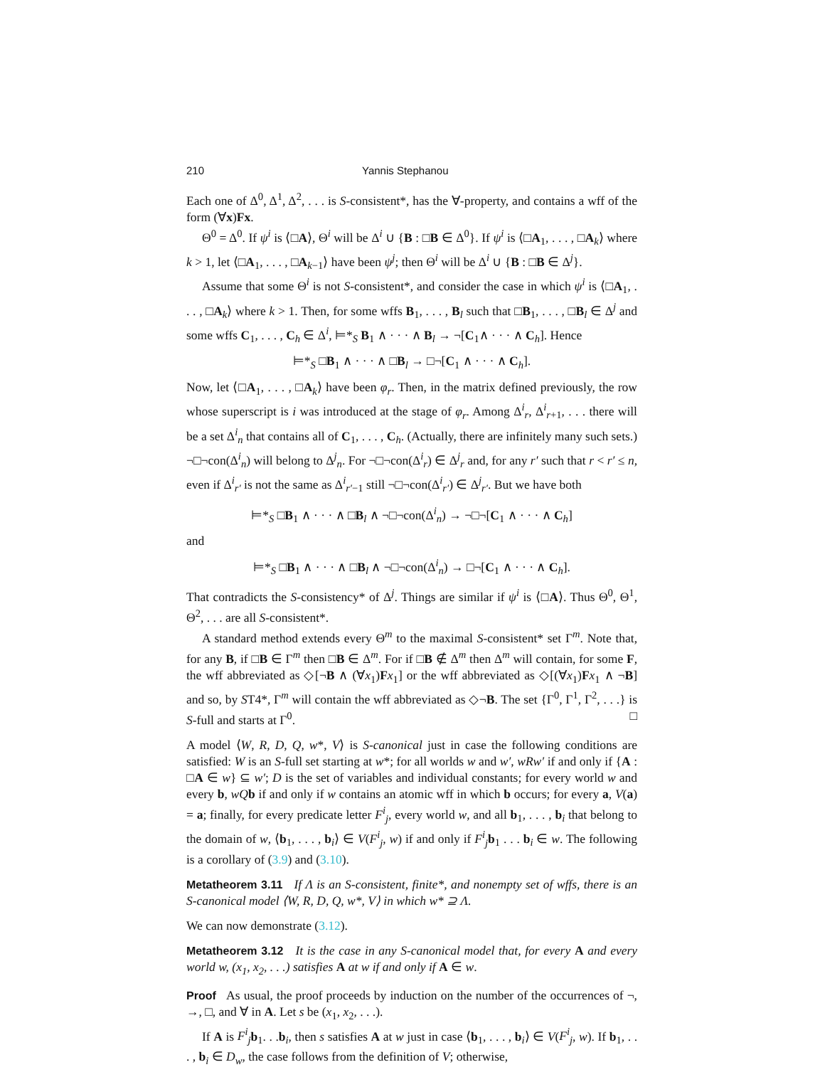210 Yannis Stephanou
Each one of Δ<sup>0</sup>, Δ<sup>1</sup>, Δ<sup>2</sup>, . . . is S-consistent*, has the ∀-property, and contains a wff of the form (∀x)Fx.
Θ<sup>0</sup> = Δ<sup>0</sup>. If ψ<sup>i</sup> is ⟨□A⟩, Θ<sup>i</sup> will be Δ<sup>i</sup> ∪ {B : □B ∈ Δ<sup>0</sup>}. If ψ<sup>i</sup> is ⟨□A<sub>1</sub>, . . . , □A<sub>k</sub>⟩ where k > 1, let ⟨□A<sub>1</sub>, . . . , □A<sub>k−1</sub>⟩ have been ψ<sup>j</sup>; then Θ<sup>i</sup> will be Δ<sup>i</sup> ∪ {B : □B ∈ Δ<sup>j</sup>}.
Assume that some Θ<sup>i</sup> is not S-consistent*, and consider the case in which ψ<sup>i</sup> is ⟨□A<sub>1</sub>, . . . , □A<sub>k</sub>⟩ where k > 1. Then, for some wffs B<sub>1</sub>, . . . , B<sub>l</sub> such that □B<sub>1</sub>, . . . , □B<sub>l</sub> ∈ Δ<sup>j</sup> and some wffs C<sub>1</sub>, . . . , C<sub>h</sub> ∈ Δ<sup>i</sup>, ⊨*<sub>S</sub> B<sub>1</sub> ∧ · · · ∧ B<sub>l</sub> → ¬[C<sub>1</sub>∧ · · · ∧ C<sub>h</sub>]. Hence
⊨*<sub>S</sub> □B<sub>1</sub> ∧ · · · ∧ □B<sub>l</sub> → □¬[C<sub>1</sub> ∧ · · · ∧ C<sub>h</sub>].
Now, let ⟨□A<sub>1</sub>, . . . , □A<sub>k</sub>⟩ have been φ<sub>r</sub>. Then, in the matrix defined previously, the row whose superscript is i was introduced at the stage of φ<sub>r</sub>. Among Δ<sup>i</sup><sub>r</sub>, Δ<sup>i</sup><sub>r+1</sub>, . . . there will be a set Δ<sup>i</sup><sub>n</sub> that contains all of C<sub>1</sub>, . . . , C<sub>h</sub>. (Actually, there are infinitely many such sets.) ¬□¬con(Δ<sup>i</sup><sub>n</sub>) will belong to Δ<sup>j</sup><sub>n</sub>. For ¬□¬con(Δ<sup>i</sup><sub>r</sub>) ∈ Δ<sup>j</sup><sub>r</sub> and, for any r′ such that r < r′ ≤ n, even if Δ<sup>i</sup><sub>r′</sub> is not the same as Δ<sup>i</sup><sub>r′−1</sub> still ¬□¬con(Δ<sup>i</sup><sub>r′</sub>) ∈ Δ<sup>j</sup><sub>r′</sub>. But we have both
⊨*<sub>S</sub> □B<sub>1</sub> ∧ · · · ∧ □B<sub>l</sub> ∧ ¬□¬con(Δ<sup>i</sup><sub>n</sub>) → ¬□¬[C<sub>1</sub> ∧ · · · ∧ C<sub>h</sub>]
and
⊨*<sub>S</sub> □B<sub>1</sub> ∧ · · · ∧ □B<sub>l</sub> ∧ ¬□¬con(Δ<sup>i</sup><sub>n</sub>) → □¬[C<sub>1</sub> ∧ · · · ∧ C<sub>h</sub>].
That contradicts the S-consistency* of Δ<sup>j</sup>. Things are similar if ψ<sup>i</sup> is ⟨□A⟩. Thus Θ<sup>0</sup>, Θ<sup>1</sup>, Θ<sup>2</sup>, . . . are all S-consistent*.
A standard method extends every Θ<sup>m</sup> to the maximal S-consistent* set Γ<sup>m</sup>. Note that, for any B, if □B ∈ Γ<sup>m</sup> then □B ∈ Δ<sup>m</sup>. For if □B ∉ Δ<sup>m</sup> then Δ<sup>m</sup> will contain, for some F, the wff abbreviated as ◇[¬B ∧ (∀x<sub>1</sub>)Fx<sub>1</sub>] or the wff abbreviated as ◇[(∀x<sub>1</sub>)Fx<sub>1</sub> ∧ ¬B] and so, by ST4*, Γ<sup>m</sup> will contain the wff abbreviated as ◇¬B. The set {Γ<sup>0</sup>, Γ<sup>1</sup>, Γ<sup>2</sup>, . . .} is S-full and starts at Γ<sup>0</sup>. □
A model ⟨W, R, D, Q, w*, V⟩ is S-canonical just in case the following conditions are satisfied: W is an S-full set starting at w*; for all worlds w and w′, wRw′ if and only if {A : □A ∈ w} ⊆ w′; D is the set of variables and individual constants; for every world w and every b, wQ b if and only if w contains an atomic wff in which b occurs; for every a, V(a) = a; finally, for every predicate letter F<sup>i</sup><sub>j</sub>, every world w, and all b<sub>1</sub>, . . . , b<sub>i</sub> that belong to the domain of w, ⟨b<sub>1</sub>, . . . , b<sub>i</sub>⟩ ∈ V(F<sup>i</sup><sub>j</sub>, w) if and only if F<sup>i</sup><sub>j</sub> b<sub>1</sub> . . . b<sub>i</sub> ∈ w. The following is a corollary of (3.9) and (3.10).
Metatheorem 3.11 If Λ is an S-consistent, finite*, and nonempty set of wffs, there is an S-canonical model ⟨W, R, D, Q, w*, V⟩ in which w* ⊇ Λ.
We can now demonstrate (3.12).
Metatheorem 3.12 It is the case in any S-canonical model that, for every A and every world w, (x<sub>1</sub>, x<sub>2</sub>, . . .) satisfies A at w if and only if A ∈ w.
Proof As usual, the proof proceeds by induction on the number of the occurrences of ¬, →, □, and ∀ in A. Let s be (x<sub>1</sub>, x<sub>2</sub>, . . .).
If A is F<sup>i</sup><sub>j</sub> b<sub>1</sub>. . .b<sub>i</sub>, then s satisfies A at w just in case ⟨b<sub>1</sub>, . . . , b<sub>i</sub>⟩ ∈ V(F<sup>i</sup><sub>j</sub>, w). If b<sub>1</sub>, . . . , b<sub>i</sub> ∈ D<sub>w</sub>, the case follows from the definition of V; otherwise,